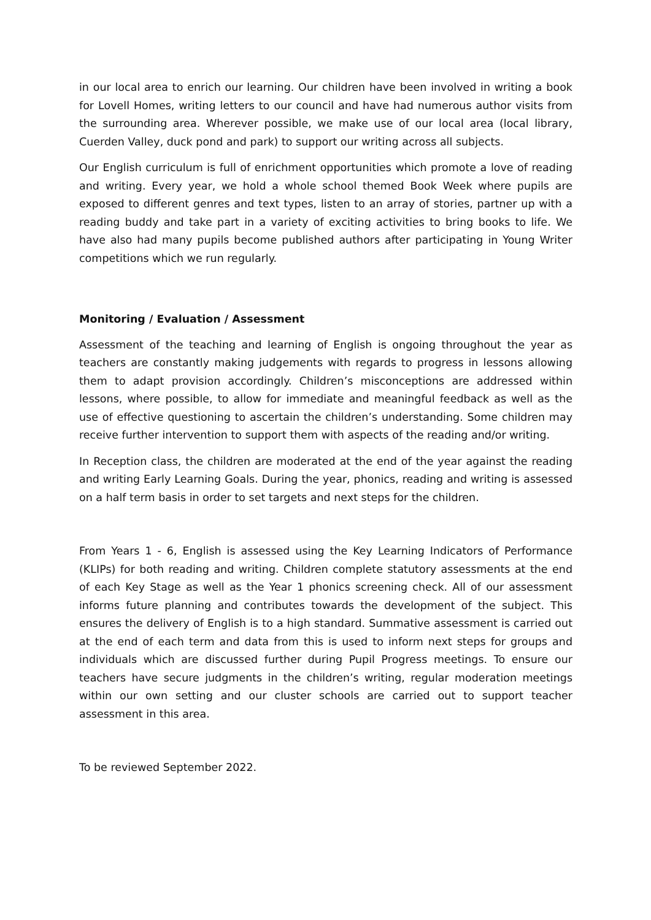in our local area to enrich our learning. Our children have been involved in writing a book for Lovell Homes, writing letters to our council and have had numerous author visits from the surrounding area. Wherever possible, we make use of our local area (local library, Cuerden Valley, duck pond and park) to support our writing across all subjects.
Our English curriculum is full of enrichment opportunities which promote a love of reading and writing. Every year, we hold a whole school themed Book Week where pupils are exposed to different genres and text types, listen to an array of stories, partner up with a reading buddy and take part in a variety of exciting activities to bring books to life. We have also had many pupils become published authors after participating in Young Writer competitions which we run regularly.
Monitoring / Evaluation / Assessment
Assessment of the teaching and learning of English is ongoing throughout the year as teachers are constantly making judgements with regards to progress in lessons allowing them to adapt provision accordingly. Children’s misconceptions are addressed within lessons, where possible, to allow for immediate and meaningful feedback as well as the use of effective questioning to ascertain the children’s understanding. Some children may receive further intervention to support them with aspects of the reading and/or writing.
In Reception class, the children are moderated at the end of the year against the reading and writing Early Learning Goals. During the year, phonics, reading and writing is assessed on a half term basis in order to set targets and next steps for the children.
From Years 1 - 6, English is assessed using the Key Learning Indicators of Performance (KLIPs) for both reading and writing. Children complete statutory assessments at the end of each Key Stage as well as the Year 1 phonics screening check. All of our assessment informs future planning and contributes towards the development of the subject. This ensures the delivery of English is to a high standard. Summative assessment is carried out at the end of each term and data from this is used to inform next steps for groups and individuals which are discussed further during Pupil Progress meetings. To ensure our teachers have secure judgments in the children’s writing, regular moderation meetings within our own setting and our cluster schools are carried out to support teacher assessment in this area.
To be reviewed September 2022.